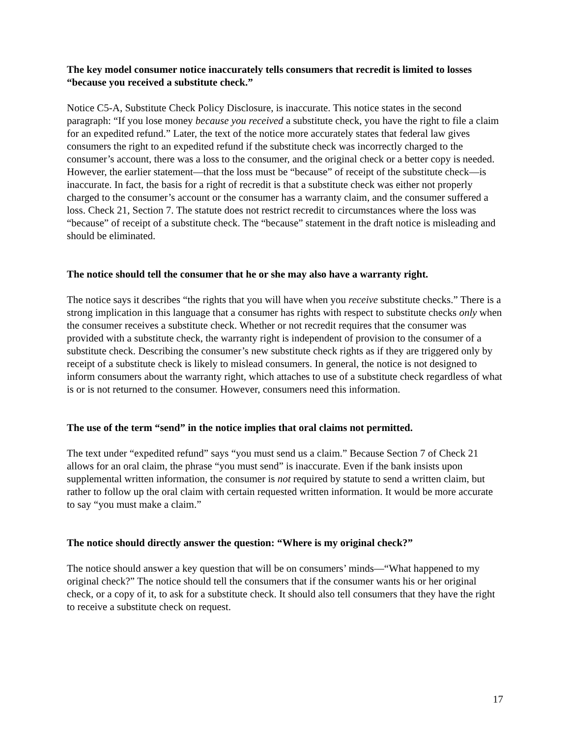The key model consumer notice inaccurately tells consumers that recredit is limited to losses “because you received a substitute check.”
Notice C5-A, Substitute Check Policy Disclosure, is inaccurate. This notice states in the second paragraph: “If you lose money because you received a substitute check, you have the right to file a claim for an expedited refund.” Later, the text of the notice more accurately states that federal law gives consumers the right to an expedited refund if the substitute check was incorrectly charged to the consumer’s account, there was a loss to the consumer, and the original check or a better copy is needed. However, the earlier statement—that the loss must be “because” of receipt of the substitute check—is inaccurate. In fact, the basis for a right of recredit is that a substitute check was either not properly charged to the consumer’s account or the consumer has a warranty claim, and the consumer suffered a loss. Check 21, Section 7. The statute does not restrict recredit to circumstances where the loss was “because” of receipt of a substitute check. The “because” statement in the draft notice is misleading and should be eliminated.
The notice should tell the consumer that he or she may also have a warranty right.
The notice says it describes “the rights that you will have when you receive substitute checks.” There is a strong implication in this language that a consumer has rights with respect to substitute checks only when the consumer receives a substitute check. Whether or not recredit requires that the consumer was provided with a substitute check, the warranty right is independent of provision to the consumer of a substitute check. Describing the consumer’s new substitute check rights as if they are triggered only by receipt of a substitute check is likely to mislead consumers. In general, the notice is not designed to inform consumers about the warranty right, which attaches to use of a substitute check regardless of what is or is not returned to the consumer. However, consumers need this information.
The use of the term “send” in the notice implies that oral claims not permitted.
The text under “expedited refund” says “you must send us a claim.” Because Section 7 of Check 21 allows for an oral claim, the phrase “you must send” is inaccurate. Even if the bank insists upon supplemental written information, the consumer is not required by statute to send a written claim, but rather to follow up the oral claim with certain requested written information. It would be more accurate to say “you must make a claim.”
The notice should directly answer the question: “Where is my original check?”
The notice should answer a key question that will be on consumers’ minds—“What happened to my original check?” The notice should tell the consumers that if the consumer wants his or her original check, or a copy of it, to ask for a substitute check. It should also tell consumers that they have the right to receive a substitute check on request.
17